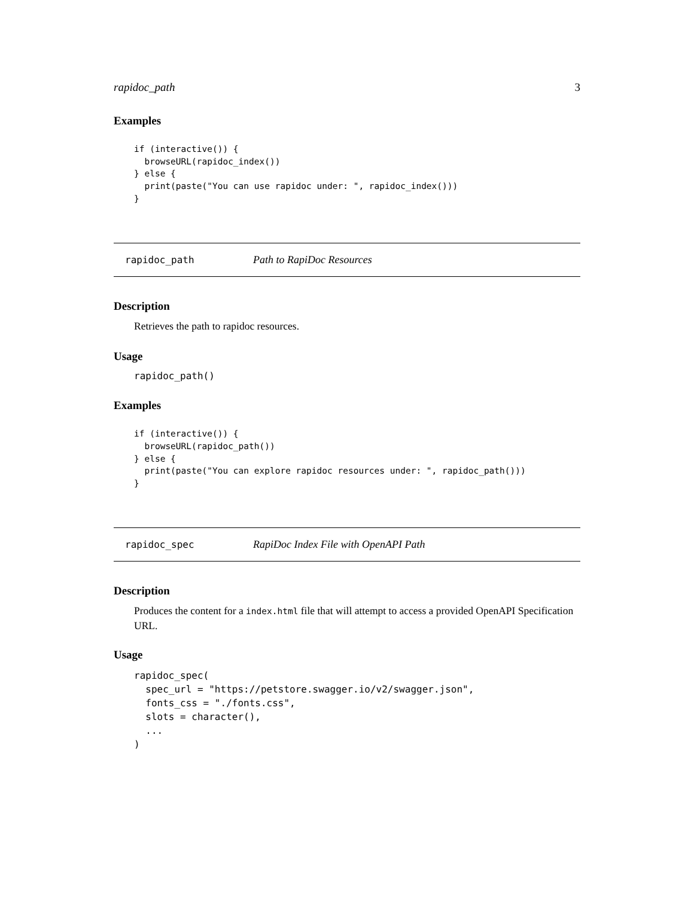rapidoc_path 3
Examples
if (interactive()) {
  browseURL(rapidoc_index())
} else {
  print(paste("You can use rapidoc under: ", rapidoc_index()))
}
rapidoc_path Path to RapiDoc Resources
Description
Retrieves the path to rapidoc resources.
Usage
rapidoc_path()
Examples
if (interactive()) {
  browseURL(rapidoc_path())
} else {
  print(paste("You can explore rapidoc resources under: ", rapidoc_path()))
}
rapidoc_spec RapiDoc Index File with OpenAPI Path
Description
Produces the content for a index.html file that will attempt to access a provided OpenAPI Specification URL.
Usage
rapidoc_spec(
  spec_url = "https://petstore.swagger.io/v2/swagger.json",
  fonts_css = "./fonts.css",
  slots = character(),
  ...
)